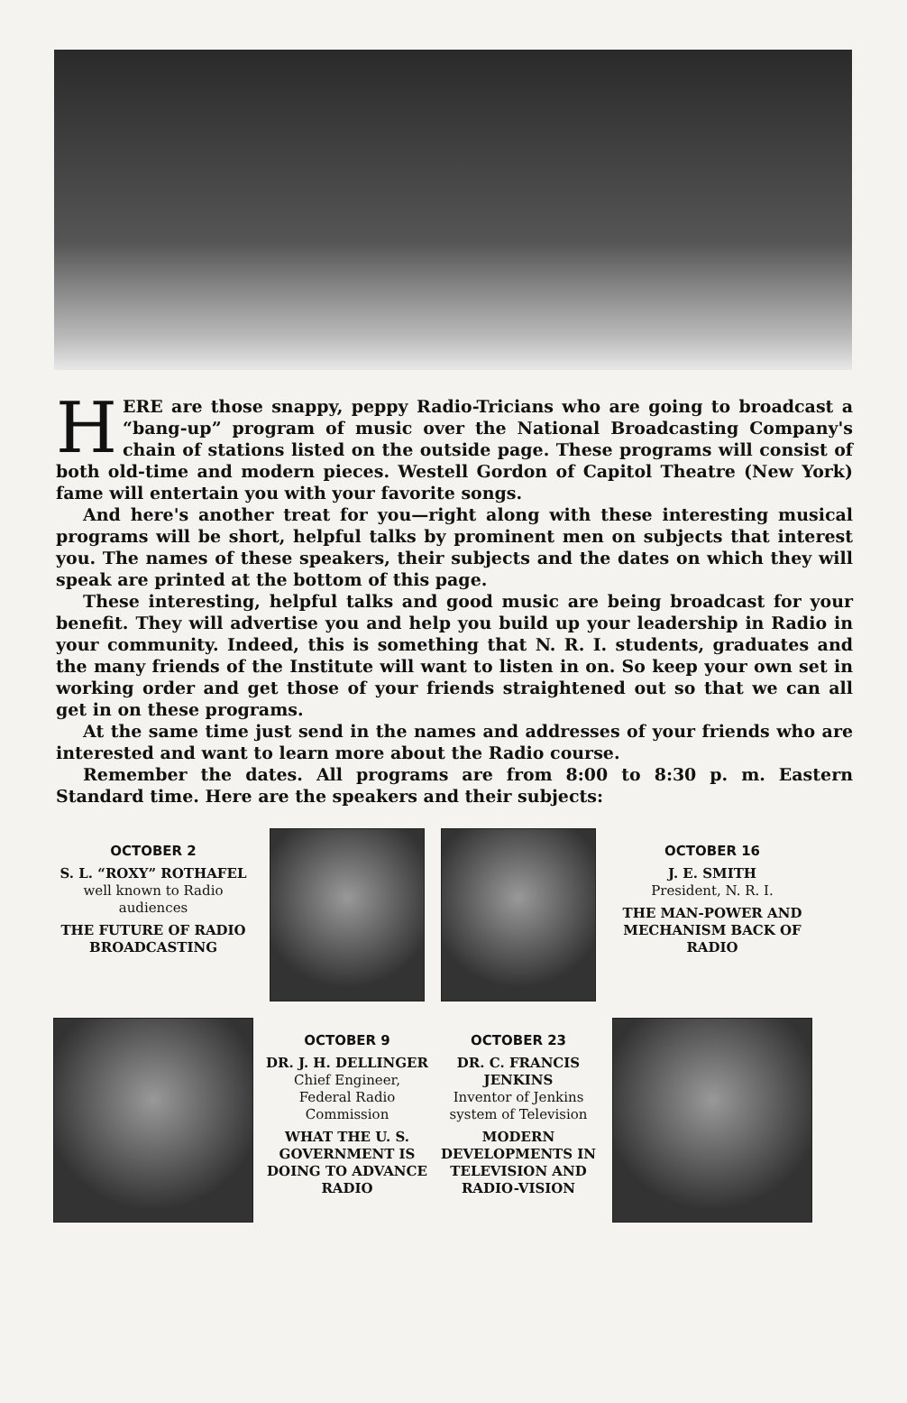HERE are those snappy, peppy Radio-Tricians who are going to broadcast a “bang-up” program of music over the National Broadcasting Company's chain of stations listed on the outside page. These programs will consist of both old-time and modern pieces. Westell Gordon of Capitol Theatre (New York) fame will entertain you with your favorite songs.
And here's another treat for you—right along with these interesting musical programs will be short, helpful talks by prominent men on subjects that interest you. The names of these speakers, their subjects and the dates on which they will speak are printed at the bottom of this page.
These interesting, helpful talks and good music are being broadcast for your benefit. They will advertise you and help you build up your leadership in Radio in your community. Indeed, this is something that N. R. I. students, graduates and the many friends of the Institute will want to listen in on. So keep your own set in working order and get those of your friends straightened out so that we can all get in on these programs.
At the same time just send in the names and addresses of your friends who are interested and want to learn more about the Radio course.
Remember the dates. All programs are from 8:00 to 8:30 p. m. Eastern Standard time. Here are the speakers and their subjects:
OCTOBER 2
S. L. “ROXY” ROTHAFEL
well known to Radio audiences
THE FUTURE OF RADIO BROADCASTING
OCTOBER 16
J. E. SMITH
President, N. R. I.
THE MAN-POWER AND MECHANISM BACK OF RADIO
OCTOBER 9
DR. J. H. DELLINGER
Chief Engineer, Federal Radio Commission
WHAT THE U. S. GOVERNMENT IS DOING TO ADVANCE RADIO
OCTOBER 23
DR. C. FRANCIS JENKINS
Inventor of Jenkins system of Television
MODERN DEVELOPMENTS IN TELEVISION AND RADIO-VISION